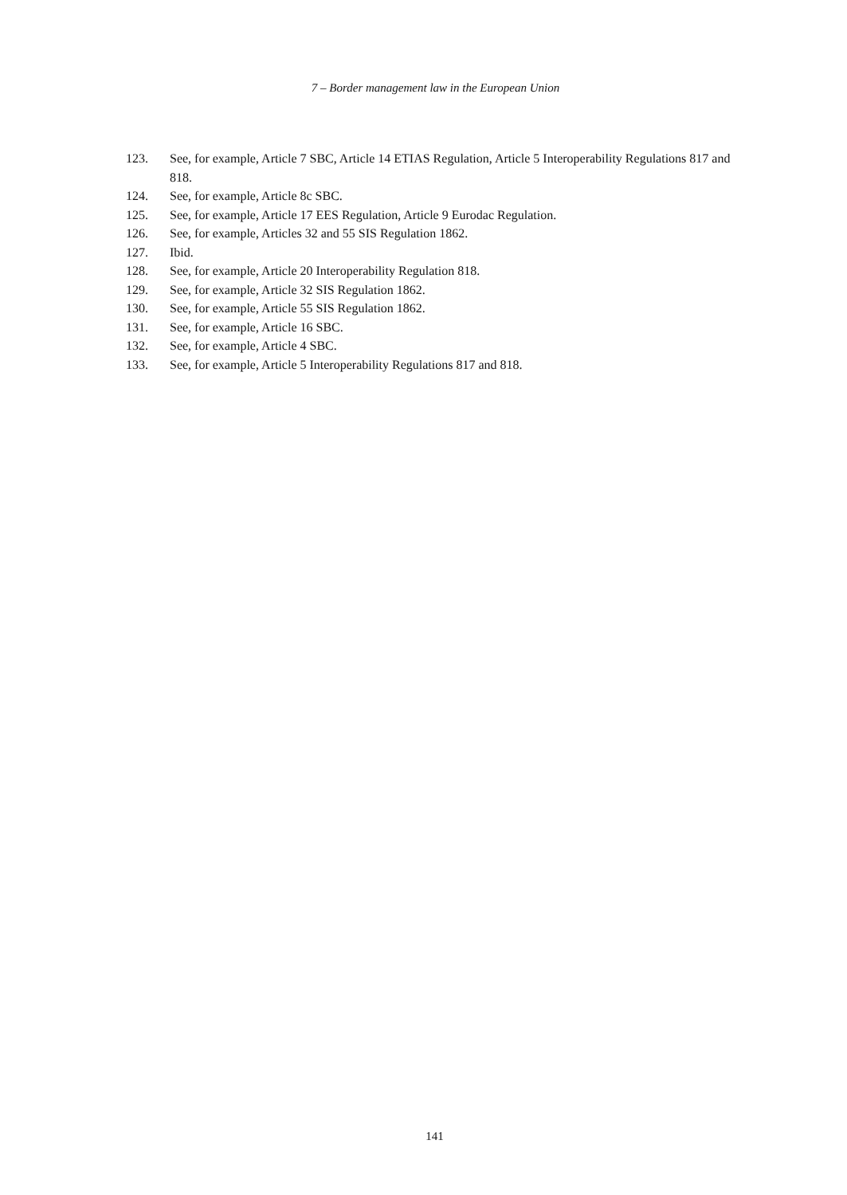7 – Border management law in the European Union
123. See, for example, Article 7 SBC, Article 14 ETIAS Regulation, Article 5 Interoperability Regulations 817 and 818.
124. See, for example, Article 8c SBC.
125. See, for example, Article 17 EES Regulation, Article 9 Eurodac Regulation.
126. See, for example, Articles 32 and 55 SIS Regulation 1862.
127. Ibid.
128. See, for example, Article 20 Interoperability Regulation 818.
129. See, for example, Article 32 SIS Regulation 1862.
130. See, for example, Article 55 SIS Regulation 1862.
131. See, for example, Article 16 SBC.
132. See, for example, Article 4 SBC.
133. See, for example, Article 5 Interoperability Regulations 817 and 818.
141